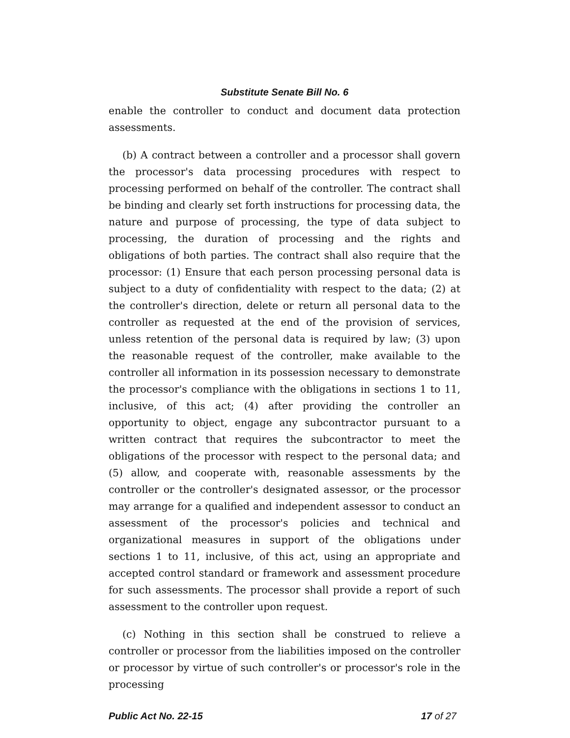Substitute Senate Bill No. 6
enable the controller to conduct and document data protection assessments.
(b) A contract between a controller and a processor shall govern the processor's data processing procedures with respect to processing performed on behalf of the controller. The contract shall be binding and clearly set forth instructions for processing data, the nature and purpose of processing, the type of data subject to processing, the duration of processing and the rights and obligations of both parties. The contract shall also require that the processor: (1) Ensure that each person processing personal data is subject to a duty of confidentiality with respect to the data; (2) at the controller's direction, delete or return all personal data to the controller as requested at the end of the provision of services, unless retention of the personal data is required by law; (3) upon the reasonable request of the controller, make available to the controller all information in its possession necessary to demonstrate the processor's compliance with the obligations in sections 1 to 11, inclusive, of this act; (4) after providing the controller an opportunity to object, engage any subcontractor pursuant to a written contract that requires the subcontractor to meet the obligations of the processor with respect to the personal data; and (5) allow, and cooperate with, reasonable assessments by the controller or the controller's designated assessor, or the processor may arrange for a qualified and independent assessor to conduct an assessment of the processor's policies and technical and organizational measures in support of the obligations under sections 1 to 11, inclusive, of this act, using an appropriate and accepted control standard or framework and assessment procedure for such assessments. The processor shall provide a report of such assessment to the controller upon request.
(c) Nothing in this section shall be construed to relieve a controller or processor from the liabilities imposed on the controller or processor by virtue of such controller's or processor's role in the processing
Public Act No. 22-15 17 of 27